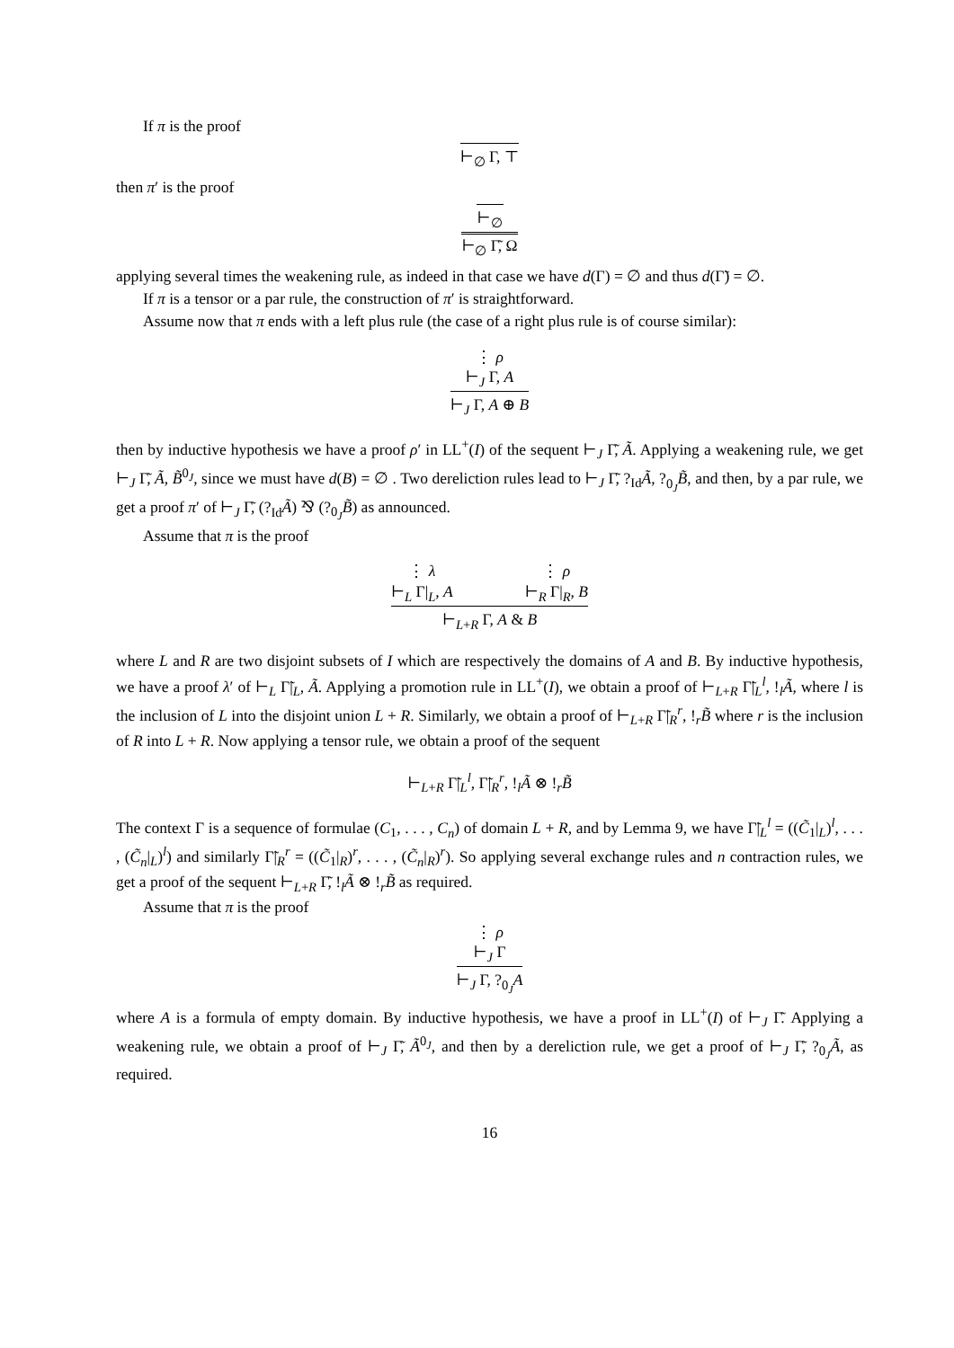If π is the proof
⊢<sub>∅</sub> Γ, ⊤
then π′ is the proof
⊢<sub>∅</sub>
⊢<sub>∅</sub> Γ̃, Ω
applying several times the weakening rule, as indeed in that case we have d(Γ) = ∅ and thus d(Γ̃) = ∅.
If π is a tensor or a par rule, the construction of π′ is straightforward.
Assume now that π ends with a left plus rule (the case of a right plus rule is of course similar):
⋮ ρ
⊢<sub>J</sub> Γ, A
⊢<sub>J</sub> Γ, A ⊕ B
then by inductive hypothesis we have a proof ρ′ in LL<sup>+</sup>(I) of the sequent ⊢<sub>J</sub> Γ̃, Ã. Applying a weakening rule, we get ⊢<sub>J</sub> Γ̃, Ã, B̃<sup>0<sub>J</sub></sup>, since we must have d(B) = ∅ . Two dereliction rules lead to ⊢<sub>J</sub> Γ̃, ?<sub>Id</sub>Ã, ?<sub>0<sub>J</sub></sub>B̃, and then, by a par rule, we get a proof π′ of ⊢<sub>J</sub> Γ̃, (?<sub>Id</sub>Ã) ⅋ (?<sub>0<sub>J</sub></sub>B̃) as announced.
Assume that π is the proof
⋮ λ
⊢<sub>L</sub> Γ|<sub>L</sub>, A
⋮ ρ
⊢<sub>R</sub> Γ|<sub>R</sub>, B
⊢<sub>L+R</sub> Γ, A & B
where L and R are two disjoint subsets of I which are respectively the domains of A and B. By inductive hypothesis, we have a proof λ′ of ⊢<sub>L</sub> Γ̃|<sub>L</sub>, Ã. Applying a promotion rule in LL<sup>+</sup>(I), we obtain a proof of ⊢<sub>L+R</sub> Γ̃|<sub>L</sub><sup>l</sup>, !<sub>l</sub>Ã, where l is the inclusion of L into the disjoint union L + R. Similarly, we obtain a proof of ⊢<sub>L+R</sub> Γ̃|<sub>R</sub><sup>r</sup>, !<sub>r</sub>B̃ where r is the inclusion of R into L + R. Now applying a tensor rule, we obtain a proof of the sequent
⊢<sub>L+R</sub> Γ̃|<sub>L</sub><sup>l</sup>, Γ̃|<sub>R</sub><sup>r</sup>, !<sub>l</sub>Ã ⊗ !<sub>r</sub>B̃
The context Γ is a sequence of formulae (C<sub>1</sub>, . . . , C<sub>n</sub>) of domain L + R, and by Lemma 9, we have Γ̃|<sub>L</sub><sup>l</sup> = ((C̃<sub>1</sub>|<sub>L</sub>)<sup>l</sup>, . . . , (C̃<sub>n</sub>|<sub>L</sub>)<sup>l</sup>) and similarly Γ̃|<sub>R</sub><sup>r</sup> = ((C̃<sub>1</sub>|<sub>R</sub>)<sup>r</sup>, . . . , (C̃<sub>n</sub>|<sub>R</sub>)<sup>r</sup>). So applying several exchange rules and n contraction rules, we get a proof of the sequent ⊢<sub>L+R</sub> Γ̃, !<sub>l</sub>Ã ⊗ !<sub>r</sub>B̃ as required.
Assume that π is the proof
⋮ ρ
⊢<sub>J</sub> Γ
⊢<sub>J</sub> Γ, ?<sub>0<sub>J</sub></sub>A
where A is a formula of empty domain. By inductive hypothesis, we have a proof in LL<sup>+</sup>(I) of ⊢<sub>J</sub> Γ̃. Applying a weakening rule, we obtain a proof of ⊢<sub>J</sub> Γ̃, Ã<sup>0<sub>J</sub></sup>, and then by a dereliction rule, we get a proof of ⊢<sub>J</sub> Γ̃, ?<sub>0<sub>J</sub></sub>Ã, as required.
16